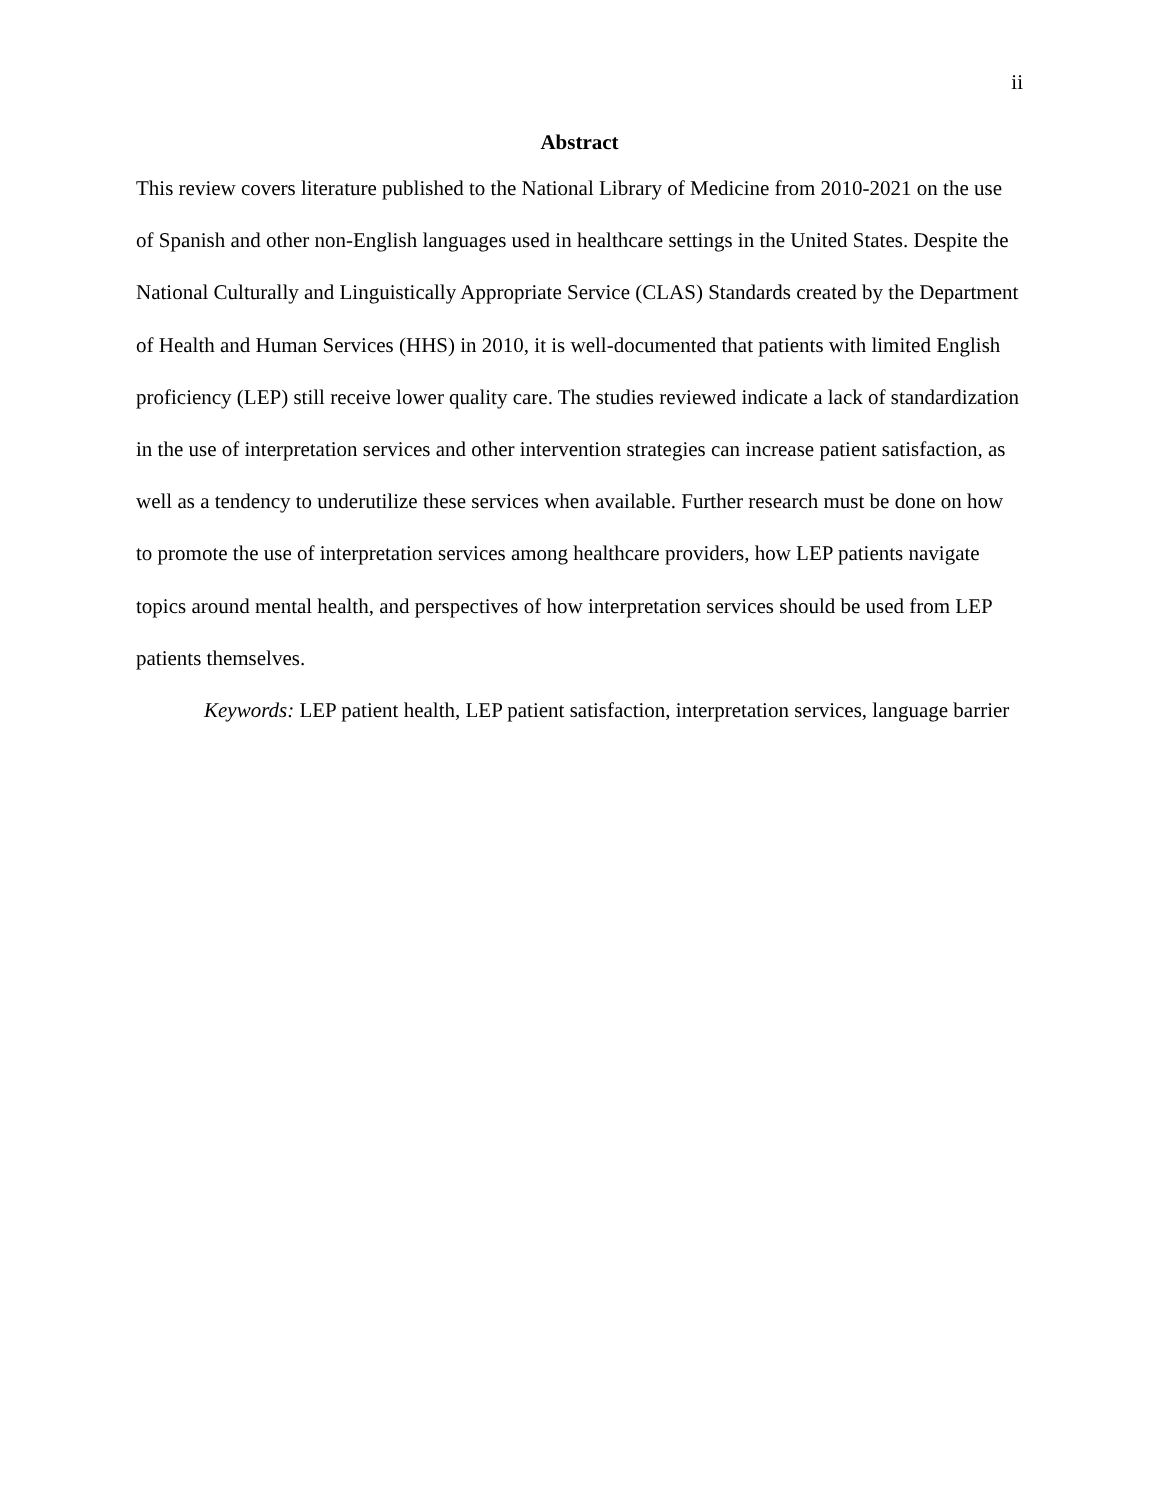ii
Abstract
This review covers literature published to the National Library of Medicine from 2010-2021 on the use of Spanish and other non-English languages used in healthcare settings in the United States. Despite the National Culturally and Linguistically Appropriate Service (CLAS) Standards created by the Department of Health and Human Services (HHS) in 2010, it is well-documented that patients with limited English proficiency (LEP) still receive lower quality care. The studies reviewed indicate a lack of standardization in the use of interpretation services and other intervention strategies can increase patient satisfaction, as well as a tendency to underutilize these services when available. Further research must be done on how to promote the use of interpretation services among healthcare providers, how LEP patients navigate topics around mental health, and perspectives of how interpretation services should be used from LEP patients themselves.
Keywords: LEP patient health, LEP patient satisfaction, interpretation services, language barrier